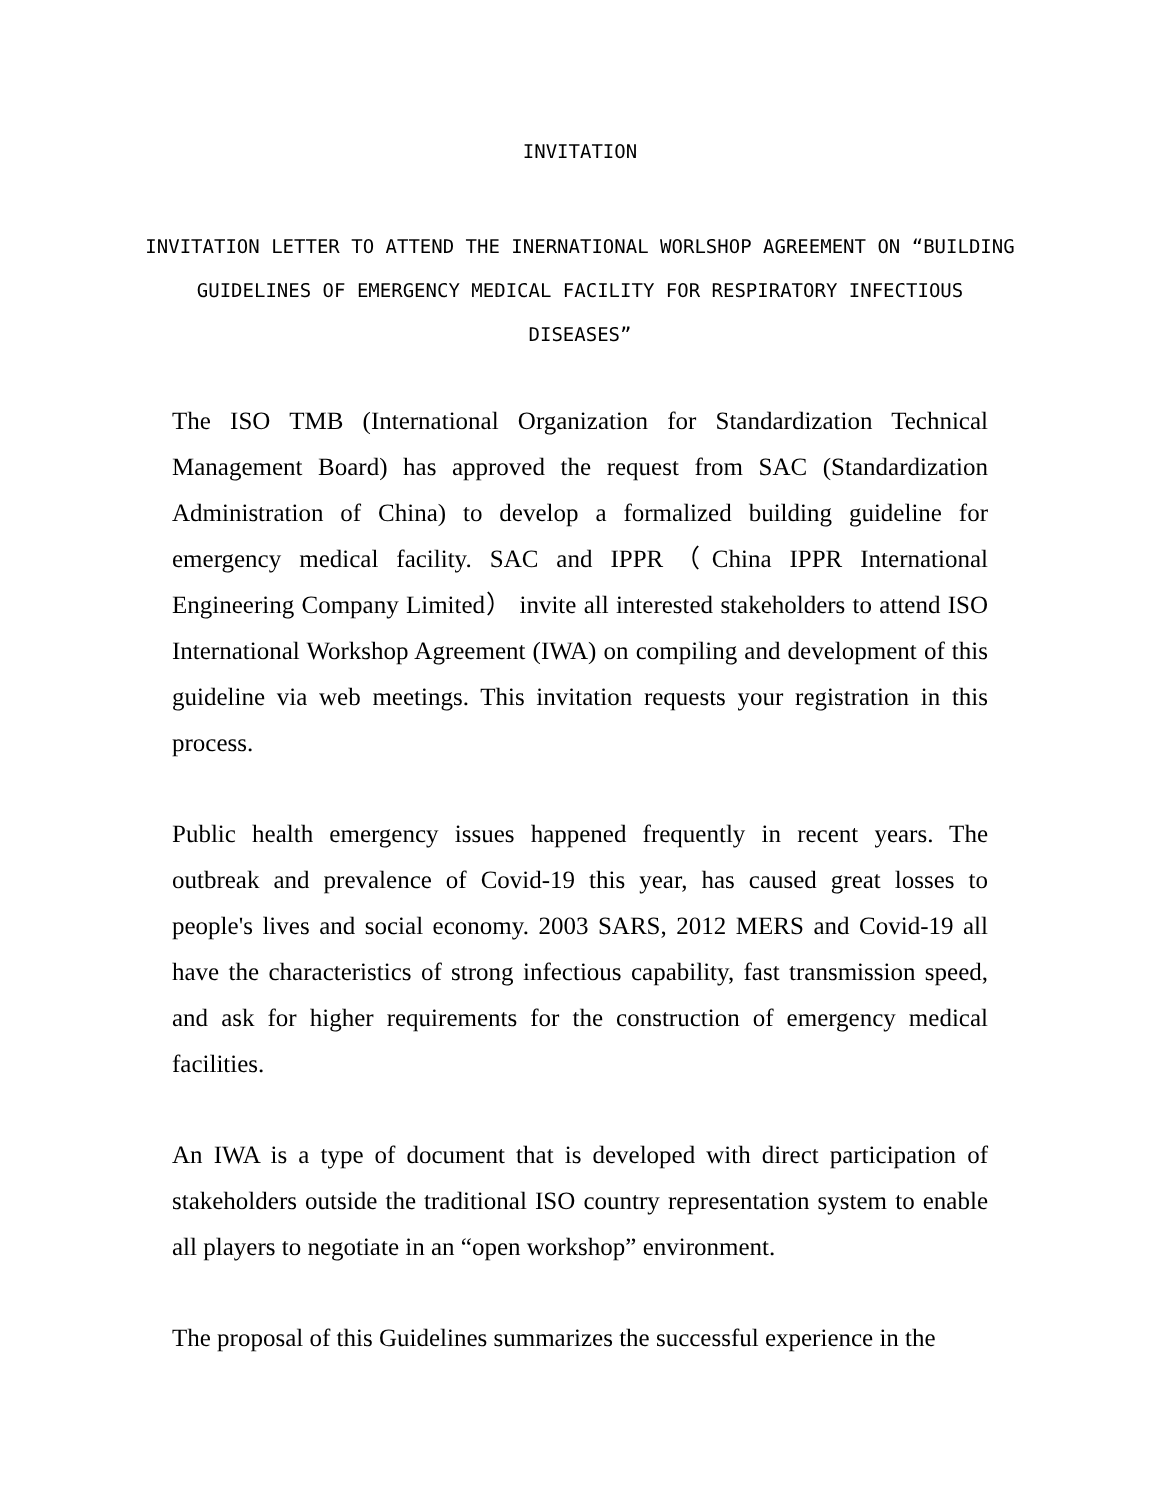INVITATION
INVITATION LETTER TO ATTEND THE INERNATIONAL WORLSHOP AGREEMENT ON “BUILDING GUIDELINES OF EMERGENCY MEDICAL FACILITY FOR RESPIRATORY INFECTIOUS DISEASES”
The ISO TMB (International Organization for Standardization Technical Management Board) has approved the request from SAC (Standardization Administration of China) to develop a formalized building guideline for emergency medical facility. SAC and IPPR（China IPPR International Engineering Company Limited） invite all interested stakeholders to attend ISO International Workshop Agreement (IWA) on compiling and development of this guideline via web meetings. This invitation requests your registration in this process.
Public health emergency issues happened frequently in recent years. The outbreak and prevalence of Covid-19 this year, has caused great losses to people's lives and social economy. 2003 SARS, 2012 MERS and Covid-19 all have the characteristics of strong infectious capability, fast transmission speed, and ask for higher requirements for the construction of emergency medical facilities.
An IWA is a type of document that is developed with direct participation of stakeholders outside the traditional ISO country representation system to enable all players to negotiate in an “open workshop” environment.
The proposal of this Guidelines summarizes the successful experience in the